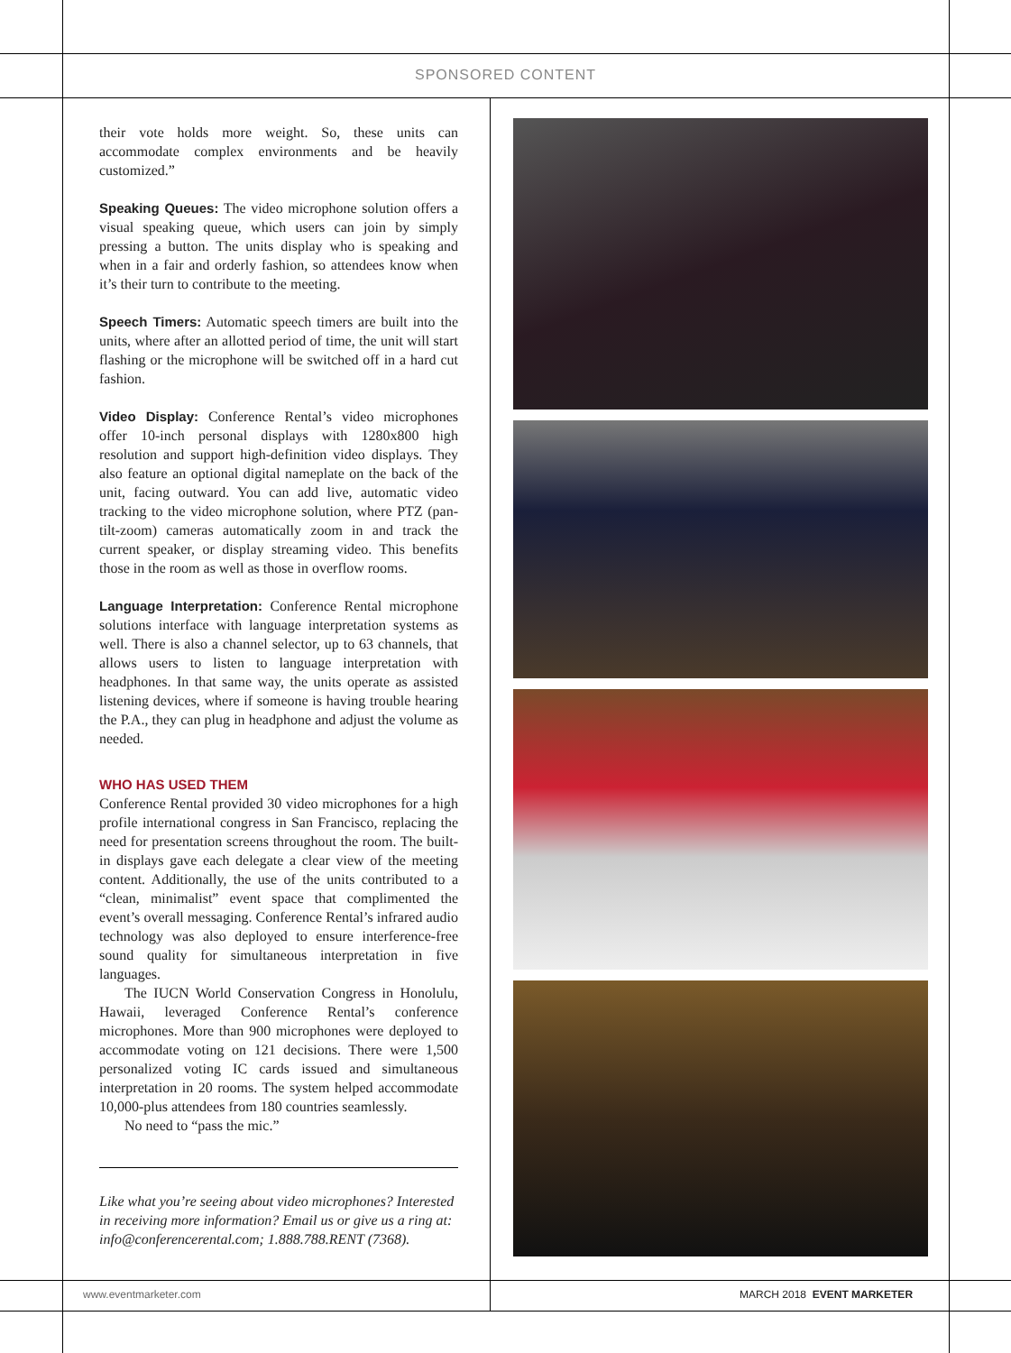SPONSORED CONTENT
their vote holds more weight. So, these units can accommodate complex environments and be heavily customized.”
Speaking Queues: The video microphone solution offers a visual speaking queue, which users can join by simply pressing a button. The units display who is speaking and when in a fair and orderly fashion, so attendees know when it’s their turn to contribute to the meeting.
Speech Timers: Automatic speech timers are built into the units, where after an allotted period of time, the unit will start flashing or the microphone will be switched off in a hard cut fashion.
Video Display: Conference Rental’s video microphones offer 10-inch personal displays with 1280x800 high resolution and support high-definition video displays. They also feature an optional digital nameplate on the back of the unit, facing outward. You can add live, automatic video tracking to the video microphone solution, where PTZ (pan-tilt-zoom) cameras automatically zoom in and track the current speaker, or display streaming video. This benefits those in the room as well as those in overflow rooms.
Language Interpretation: Conference Rental microphone solutions interface with language interpretation systems as well. There is also a channel selector, up to 63 channels, that allows users to listen to language interpretation with headphones. In that same way, the units operate as assisted listening devices, where if someone is having trouble hearing the P.A., they can plug in headphone and adjust the volume as needed.
WHO HAS USED THEM
Conference Rental provided 30 video microphones for a high profile international congress in San Francisco, replacing the need for presentation screens throughout the room. The built-in displays gave each delegate a clear view of the meeting content. Additionally, the use of the units contributed to a “clean, minimalist” event space that complimented the event’s overall messaging. Conference Rental’s infrared audio technology was also deployed to ensure interference-free sound quality for simultaneous interpretation in five languages.
The IUCN World Conservation Congress in Honolulu, Hawaii, leveraged Conference Rental’s conference microphones. More than 900 microphones were deployed to accommodate voting on 121 decisions. There were 1,500 personalized voting IC cards issued and simultaneous interpretation in 20 rooms. The system helped accommodate 10,000-plus attendees from 180 countries seamlessly.
No need to “pass the mic.”
Like what you’re seeing about video microphones? Interested in receiving more information? Email us or give us a ring at: info@conferencerental.com; 1.888.788.RENT (7368).
www.eventmarketer.com MARCH 2018 EVENT MARKETER